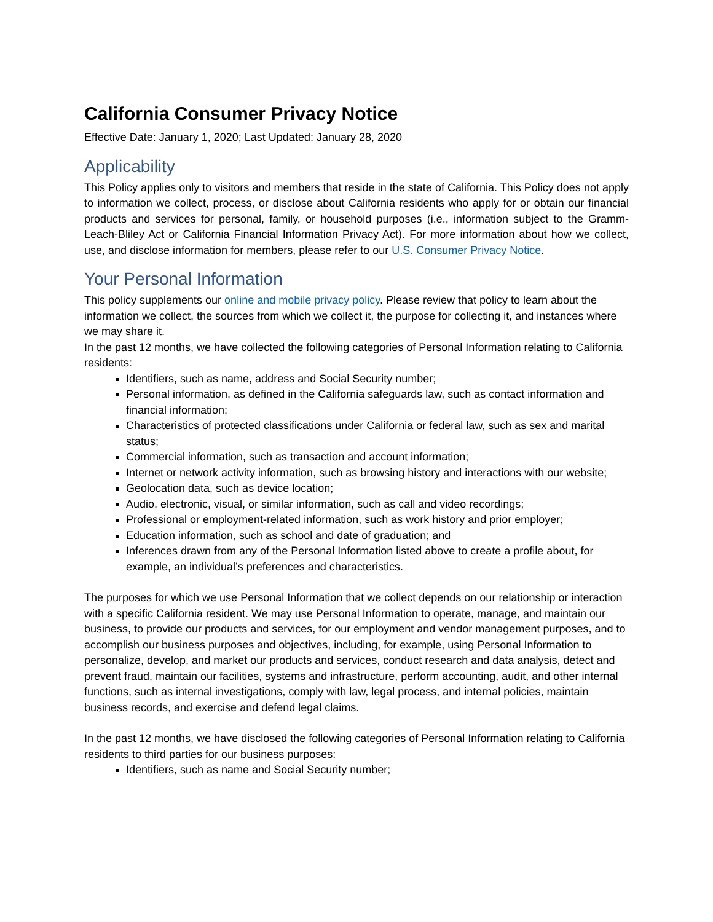California Consumer Privacy Notice
Effective Date: January 1, 2020; Last Updated: January 28, 2020
Applicability
This Policy applies only to visitors and members that reside in the state of California. This Policy does not apply to information we collect, process, or disclose about California residents who apply for or obtain our financial products and services for personal, family, or household purposes (i.e., information subject to the Gramm-Leach-Bliley Act or California Financial Information Privacy Act). For more information about how we collect, use, and disclose information for members, please refer to our U.S. Consumer Privacy Notice.
Your Personal Information
This policy supplements our online and mobile privacy policy. Please review that policy to learn about the information we collect, the sources from which we collect it, the purpose for collecting it, and instances where we may share it.
In the past 12 months, we have collected the following categories of Personal Information relating to California residents:
Identifiers, such as name, address and Social Security number;
Personal information, as defined in the California safeguards law, such as contact information and financial information;
Characteristics of protected classifications under California or federal law, such as sex and marital status;
Commercial information, such as transaction and account information;
Internet or network activity information, such as browsing history and interactions with our website;
Geolocation data, such as device location;
Audio, electronic, visual, or similar information, such as call and video recordings;
Professional or employment-related information, such as work history and prior employer;
Education information, such as school and date of graduation; and
Inferences drawn from any of the Personal Information listed above to create a profile about, for example, an individual’s preferences and characteristics.
The purposes for which we use Personal Information that we collect depends on our relationship or interaction with a specific California resident. We may use Personal Information to operate, manage, and maintain our business, to provide our products and services, for our employment and vendor management purposes, and to accomplish our business purposes and objectives, including, for example, using Personal Information to personalize, develop, and market our products and services, conduct research and data analysis, detect and prevent fraud, maintain our facilities, systems and infrastructure, perform accounting, audit, and other internal functions, such as internal investigations, comply with law, legal process, and internal policies, maintain business records, and exercise and defend legal claims.
In the past 12 months, we have disclosed the following categories of Personal Information relating to California residents to third parties for our business purposes:
Identifiers, such as name and Social Security number;